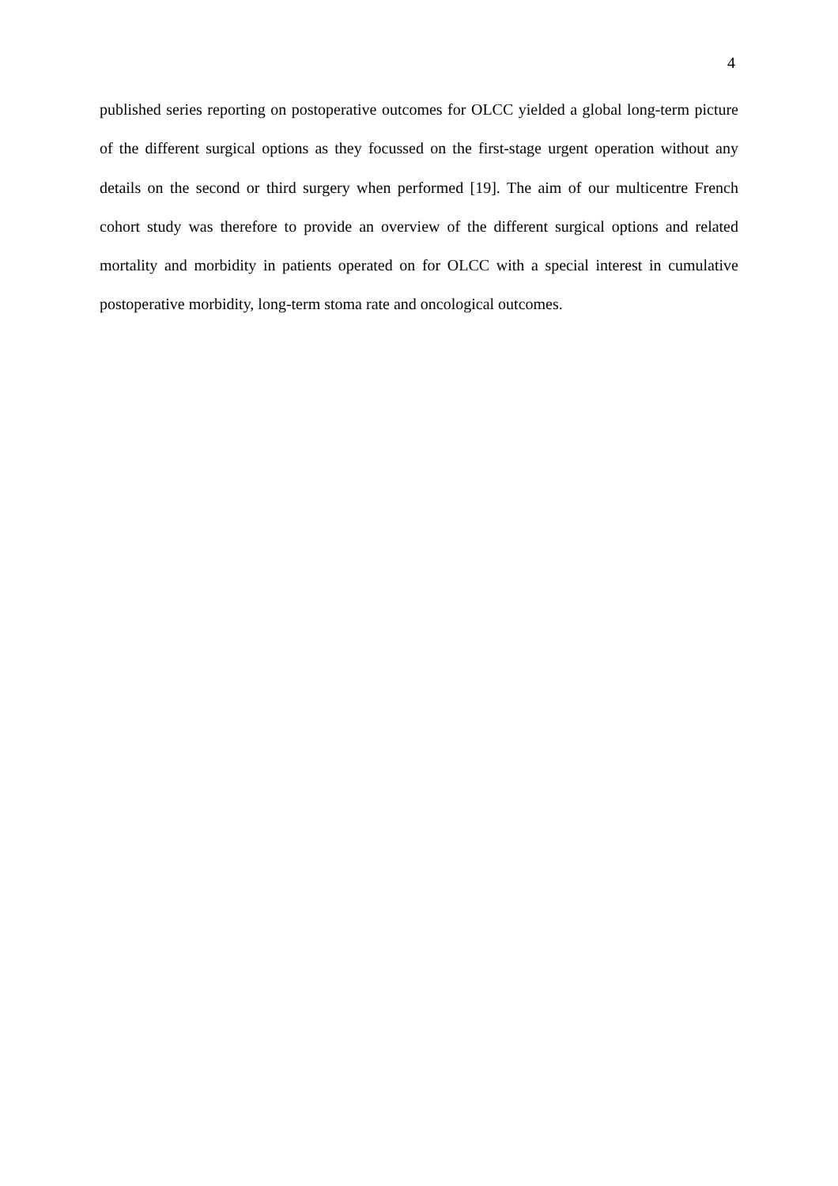4
published series reporting on postoperative outcomes for OLCC yielded a global long-term picture of the different surgical options as they focussed on the first-stage urgent operation without any details on the second or third surgery when performed [19]. The aim of our multicentre French cohort study was therefore to provide an overview of the different surgical options and related mortality and morbidity in patients operated on for OLCC with a special interest in cumulative postoperative morbidity, long-term stoma rate and oncological outcomes.